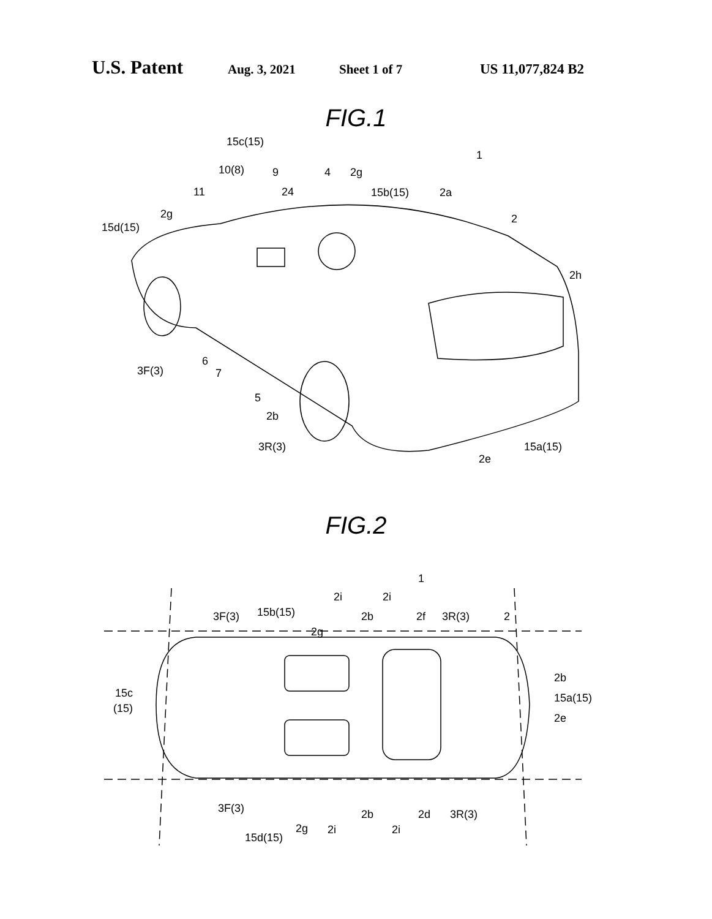U.S. Patent Aug. 3, 2021 Sheet 1 of 7 US 11,077,824 B2
FIG.1
15c(15)
10(8)
9
4
2g
15b(15)
2a
1
11
24
2g
15d(15)
2
2h
3F(3)
6
7
5
2b
3R(3)
2e
15a(15)
FIG.2
1
2i
2i
15b(15)
3F(3)
2b
2f
3R(3)
2
2g
2b
15a(15)
2e
15c
(15)
3F(3)
2b
2d
3R(3)
2g
2i
2i
15d(15)